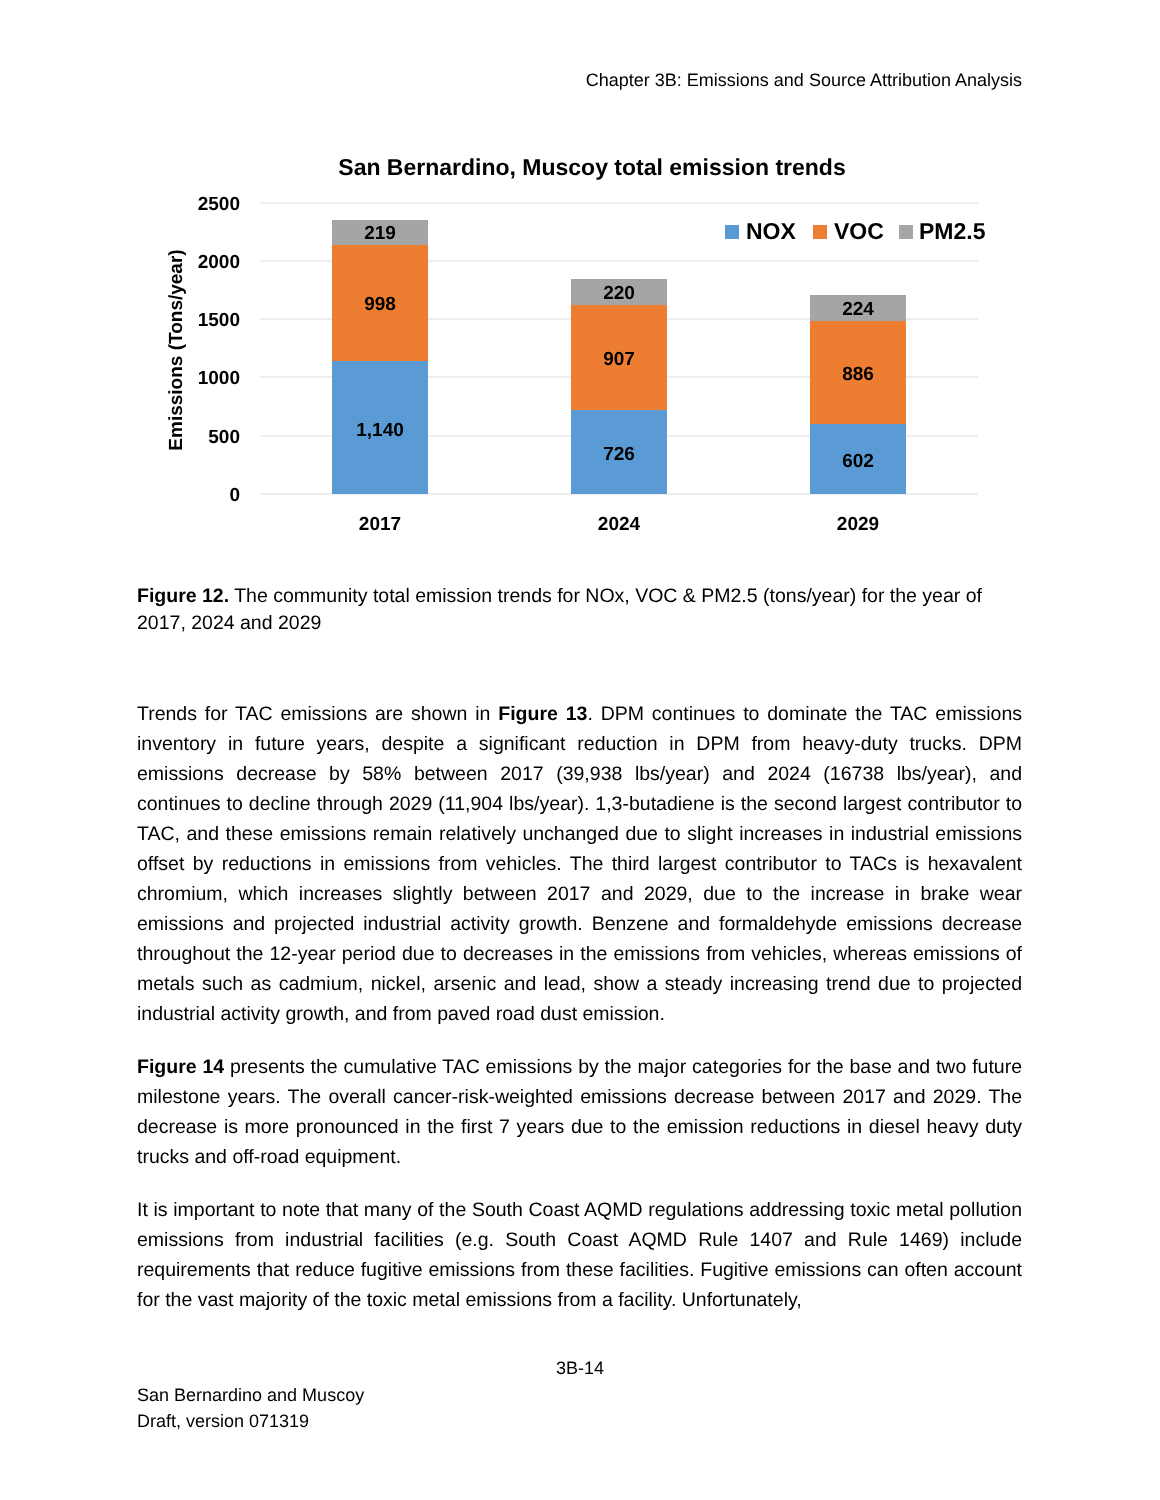Chapter 3B: Emissions and Source Attribution Analysis
San Bernardino, Muscoy total emission trends
2500
2000
1500
1000
500
0
Emissions (Tons/year)
219
998
1,140
220
907
726
224
886
602
2017
2024
2029
NOX
VOC
PM2.5
Figure 12. The community total emission trends for NOx, VOC & PM2.5 (tons/year) for the year of 2017, 2024 and 2029
Trends for TAC emissions are shown in Figure 13. DPM continues to dominate the TAC emissions inventory in future years, despite a significant reduction in DPM from heavy-duty trucks. DPM emissions decrease by 58% between 2017 (39,938 lbs/year) and 2024 (16738 lbs/year), and continues to decline through 2029 (11,904 lbs/year). 1,3-butadiene is the second largest contributor to TAC, and these emissions remain relatively unchanged due to slight increases in industrial emissions offset by reductions in emissions from vehicles. The third largest contributor to TACs is hexavalent chromium, which increases slightly between 2017 and 2029, due to the increase in brake wear emissions and projected industrial activity growth. Benzene and formaldehyde emissions decrease throughout the 12-year period due to decreases in the emissions from vehicles, whereas emissions of metals such as cadmium, nickel, arsenic and lead, show a steady increasing trend due to projected industrial activity growth, and from paved road dust emission.
Figure 14 presents the cumulative TAC emissions by the major categories for the base and two future milestone years. The overall cancer-risk-weighted emissions decrease between 2017 and 2029. The decrease is more pronounced in the first 7 years due to the emission reductions in diesel heavy duty trucks and off-road equipment.
It is important to note that many of the South Coast AQMD regulations addressing toxic metal pollution emissions from industrial facilities (e.g. South Coast AQMD Rule 1407 and Rule 1469) include requirements that reduce fugitive emissions from these facilities. Fugitive emissions can often account for the vast majority of the toxic metal emissions from a facility. Unfortunately,
3B-14
San Bernardino and Muscoy
Draft, version 071319